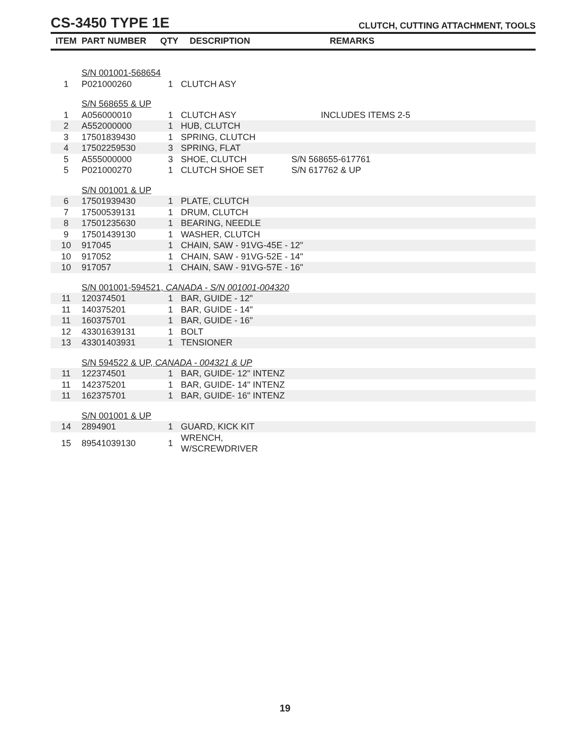CS-3450 TYPE 1E
CLUTCH, CUTTING ATTACHMENT, TOOLS
| ITEM | PART NUMBER | QTY | DESCRIPTION | REMARKS |
| --- | --- | --- | --- | --- |
| | S/N 001001-568654 | | | |
| 1 | P021000260 | 1 | CLUTCH ASY | |
| | S/N 568655 & UP | | | |
| 1 | A056000010 | 1 | CLUTCH ASY | INCLUDES ITEMS 2-5 |
| 2 | A552000000 | 1 | HUB, CLUTCH | |
| 3 | 17501839430 | 1 | SPRING, CLUTCH | |
| 4 | 17502259530 | 3 | SPRING, FLAT | |
| 5 | A555000000 | 3 | SHOE, CLUTCH | S/N 568655-617761 |
| 5 | P021000270 | 1 | CLUTCH SHOE SET | S/N 617762 & UP |
| | S/N 001001 & UP | | | |
| 6 | 17501939430 | 1 | PLATE, CLUTCH | |
| 7 | 17500539131 | 1 | DRUM, CLUTCH | |
| 8 | 17501235630 | 1 | BEARING, NEEDLE | |
| 9 | 17501439130 | 1 | WASHER, CLUTCH | |
| 10 | 917045 | 1 | CHAIN, SAW - 91VG-45E - 12" | |
| 10 | 917052 | 1 | CHAIN, SAW - 91VG-52E - 14" | |
| 10 | 917057 | 1 | CHAIN, SAW - 91VG-57E - 16" | |
| | S/N 001001-594521, CANADA - S/N 001001-004320 | | | |
| 11 | 120374501 | 1 | BAR, GUIDE - 12" | |
| 11 | 140375201 | 1 | BAR, GUIDE - 14" | |
| 11 | 160375701 | 1 | BAR, GUIDE - 16" | |
| 12 | 43301639131 | 1 | BOLT | |
| 13 | 43301403931 | 1 | TENSIONER | |
| | S/N 594522 & UP, CANADA - 004321 & UP | | | |
| 11 | 122374501 | 1 | BAR, GUIDE- 12" INTENZ | |
| 11 | 142375201 | 1 | BAR, GUIDE- 14" INTENZ | |
| 11 | 162375701 | 1 | BAR, GUIDE- 16" INTENZ | |
| | S/N 001001 & UP | | | |
| 14 | 2894901 | 1 | GUARD, KICK KIT | |
| 15 | 89541039130 | 1 | WRENCH, W/SCREWDRIVER | |
19